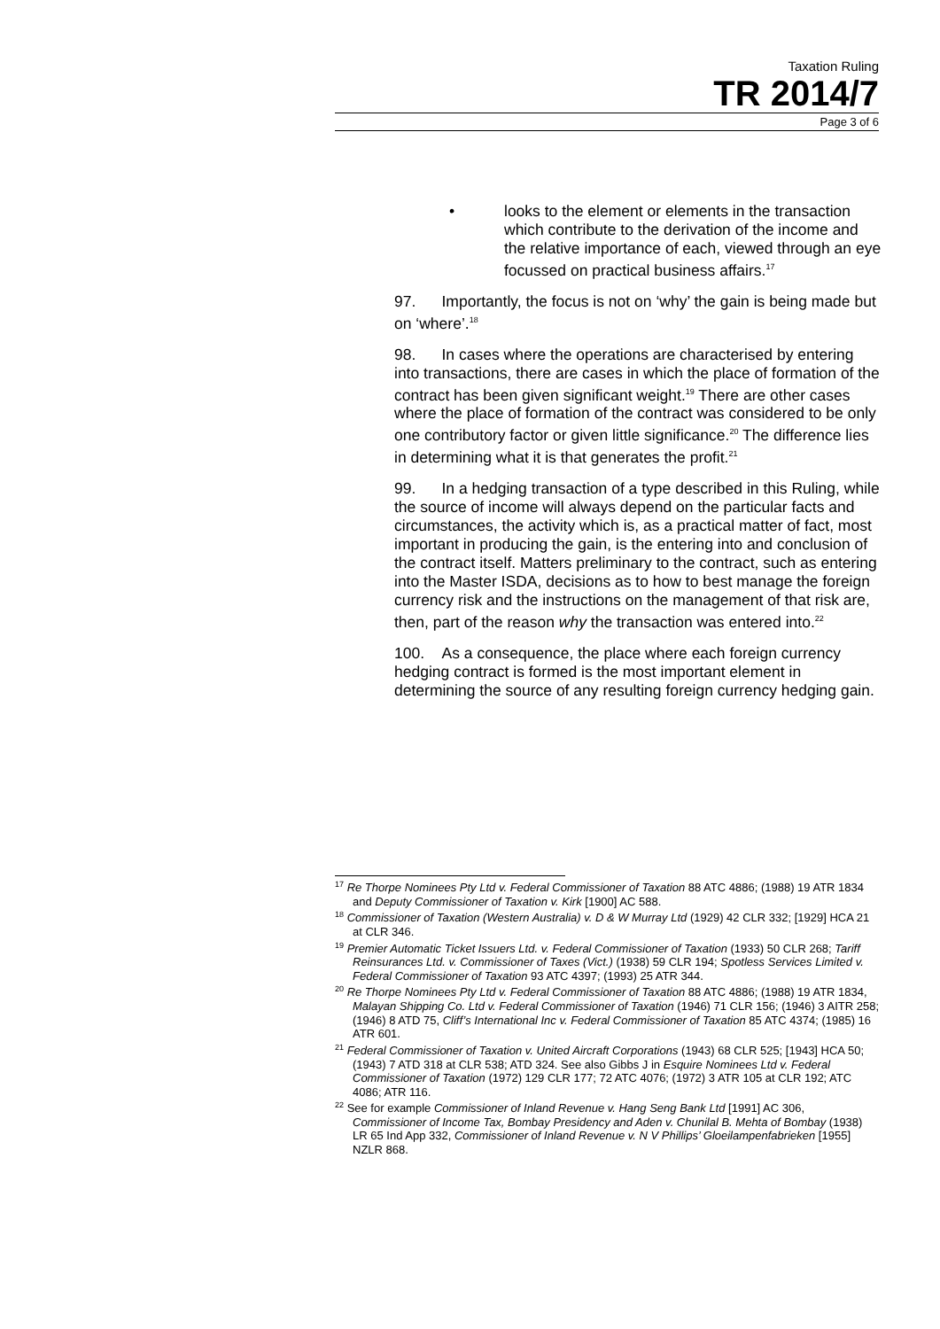Taxation Ruling
TR 2014/7
Page 3 of 6
• looks to the element or elements in the transaction which contribute to the derivation of the income and the relative importance of each, viewed through an eye focussed on practical business affairs.<sup>17</sup>
97. Importantly, the focus is not on ‘why’ the gain is being made but on ‘where’.<sup>18</sup>
98. In cases where the operations are characterised by entering into transactions, there are cases in which the place of formation of the contract has been given significant weight.<sup>19</sup> There are other cases where the place of formation of the contract was considered to be only one contributory factor or given little significance.<sup>20</sup> The difference lies in determining what it is that generates the profit.<sup>21</sup>
99. In a hedging transaction of a type described in this Ruling, while the source of income will always depend on the particular facts and circumstances, the activity which is, as a practical matter of fact, most important in producing the gain, is the entering into and conclusion of the contract itself. Matters preliminary to the contract, such as entering into the Master ISDA, decisions as to how to best manage the foreign currency risk and the instructions on the management of that risk are, then, part of the reason why the transaction was entered into.<sup>22</sup>
100. As a consequence, the place where each foreign currency hedging contract is formed is the most important element in determining the source of any resulting foreign currency hedging gain.
<sup>17</sup> Re Thorpe Nominees Pty Ltd v. Federal Commissioner of Taxation 88 ATC 4886; (1988) 19 ATR 1834 and Deputy Commissioner of Taxation v. Kirk [1900] AC 588.
<sup>18</sup> Commissioner of Taxation (Western Australia) v. D & W Murray Ltd (1929) 42 CLR 332; [1929] HCA 21 at CLR 346.
<sup>19</sup> Premier Automatic Ticket Issuers Ltd. v. Federal Commissioner of Taxation (1933) 50 CLR 268; Tariff Reinsurances Ltd. v. Commissioner of Taxes (Vict.) (1938) 59 CLR 194; Spotless Services Limited v. Federal Commissioner of Taxation 93 ATC 4397; (1993) 25 ATR 344.
<sup>20</sup> Re Thorpe Nominees Pty Ltd v. Federal Commissioner of Taxation 88 ATC 4886; (1988) 19 ATR 1834, Malayan Shipping Co. Ltd v. Federal Commissioner of Taxation (1946) 71 CLR 156; (1946) 3 AITR 258; (1946) 8 ATD 75, Cliff’s International Inc v. Federal Commissioner of Taxation 85 ATC 4374; (1985) 16 ATR 601.
<sup>21</sup> Federal Commissioner of Taxation v. United Aircraft Corporations (1943) 68 CLR 525; [1943] HCA 50; (1943) 7 ATD 318 at CLR 538; ATD 324. See also Gibbs J in Esquire Nominees Ltd v. Federal Commissioner of Taxation (1972) 129 CLR 177; 72 ATC 4076; (1972) 3 ATR 105 at CLR 192; ATC 4086; ATR 116.
<sup>22</sup> See for example Commissioner of Inland Revenue v. Hang Seng Bank Ltd [1991] AC 306, Commissioner of Income Tax, Bombay Presidency and Aden v. Chunilal B. Mehta of Bombay (1938) LR 65 Ind App 332, Commissioner of Inland Revenue v. N V Phillips’ Gloeilampenfabrieken [1955] NZLR 868.